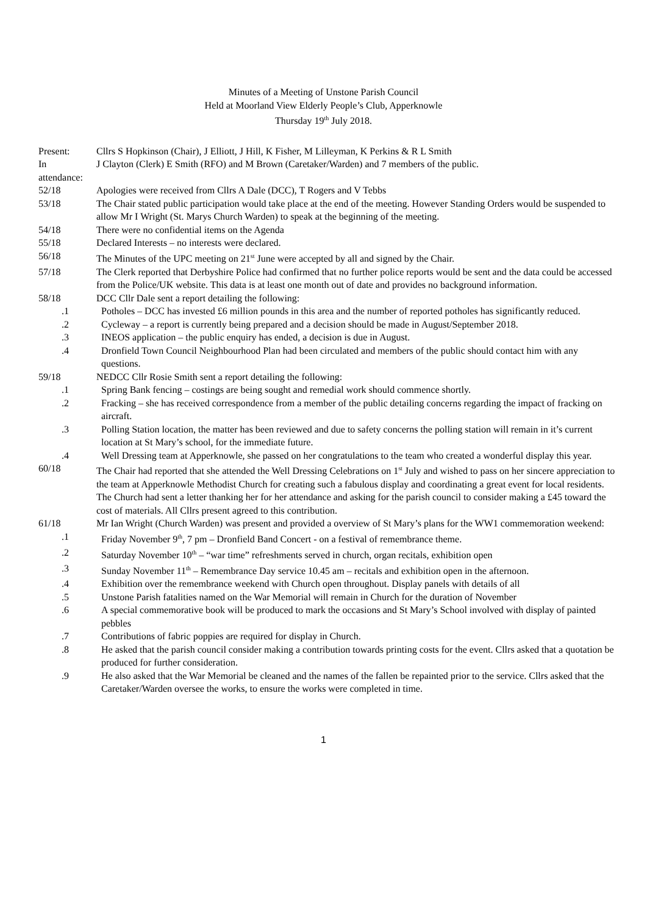Minutes of a Meeting of Unstone Parish Council
Held at Moorland View Elderly People’s Club, Apperknowle
Thursday 19<sup>th</sup> July 2018.
Present:
Cllrs S Hopkinson (Chair), J Elliott, J Hill, K Fisher, M Lilleyman, K Perkins & R L Smith
In attendance:
J Clayton (Clerk) E Smith (RFO) and M Brown (Caretaker/Warden) and 7 members of the public.
52/18 Apologies were received from Cllrs A Dale (DCC), T Rogers and V Tebbs
53/18 The Chair stated public participation would take place at the end of the meeting. However Standing Orders would be suspended to allow Mr I Wright (St. Marys Church Warden) to speak at the beginning of the meeting.
54/18 There were no confidential items on the Agenda
55/18 Declared Interests – no interests were declared.
56/18 The Minutes of the UPC meeting on 21<sup>st</sup> June were accepted by all and signed by the Chair.
57/18 The Clerk reported that Derbyshire Police had confirmed that no further police reports would be sent and the data could be accessed from the Police/UK website. This data is at least one month out of date and provides no background information.
58/18 DCC Cllr Dale sent a report detailing the following:
.1 Potholes – DCC has invested £6 million pounds in this area and the number of reported potholes has significantly reduced.
.2 Cycleway – a report is currently being prepared and a decision should be made in August/September 2018.
.3 INEOS application – the public enquiry has ended, a decision is due in August.
.4 Dronfield Town Council Neighbourhood Plan had been circulated and members of the public should contact him with any questions.
59/18 NEDCC Cllr Rosie Smith sent a report detailing the following:
.1 Spring Bank fencing – costings are being sought and remedial work should commence shortly.
.2 Fracking – she has received correspondence from a member of the public detailing concerns regarding the impact of fracking on aircraft.
.3 Polling Station location, the matter has been reviewed and due to safety concerns the polling station will remain in it’s current location at St Mary’s school, for the immediate future.
.4 Well Dressing team at Apperknowle, she passed on her congratulations to the team who created a wonderful display this year.
60/18 The Chair had reported that she attended the Well Dressing Celebrations on 1<sup>st</sup> July and wished to pass on her sincere appreciation to the team at Apperknowle Methodist Church for creating such a fabulous display and coordinating a great event for local residents. The Church had sent a letter thanking her for her attendance and asking for the parish council to consider making a £45 toward the cost of materials. All Cllrs present agreed to this contribution.
61/18 Mr Ian Wright (Church Warden) was present and provided a overview of St Mary’s plans for the WW1 commemoration weekend:
.1 Friday November 9<sup>th</sup>, 7 pm – Dronfield Band Concert - on a festival of remembrance theme.
.2 Saturday November 10<sup>th</sup> – “war time” refreshments served in church, organ recitals, exhibition open
.3 Sunday November 11<sup>th</sup> – Remembrance Day service 10.45 am – recitals and exhibition open in the afternoon.
.4 Exhibition over the remembrance weekend with Church open throughout. Display panels with details of all
.5 Unstone Parish fatalities named on the War Memorial will remain in Church for the duration of November
.6 A special commemorative book will be produced to mark the occasions and St Mary’s School involved with display of painted pebbles
.7 Contributions of fabric poppies are required for display in Church.
.8 He asked that the parish council consider making a contribution towards printing costs for the event. Cllrs asked that a quotation be produced for further consideration.
.9 He also asked that the War Memorial be cleaned and the names of the fallen be repainted prior to the service. Cllrs asked that the Caretaker/Warden oversee the works, to ensure the works were completed in time.
1